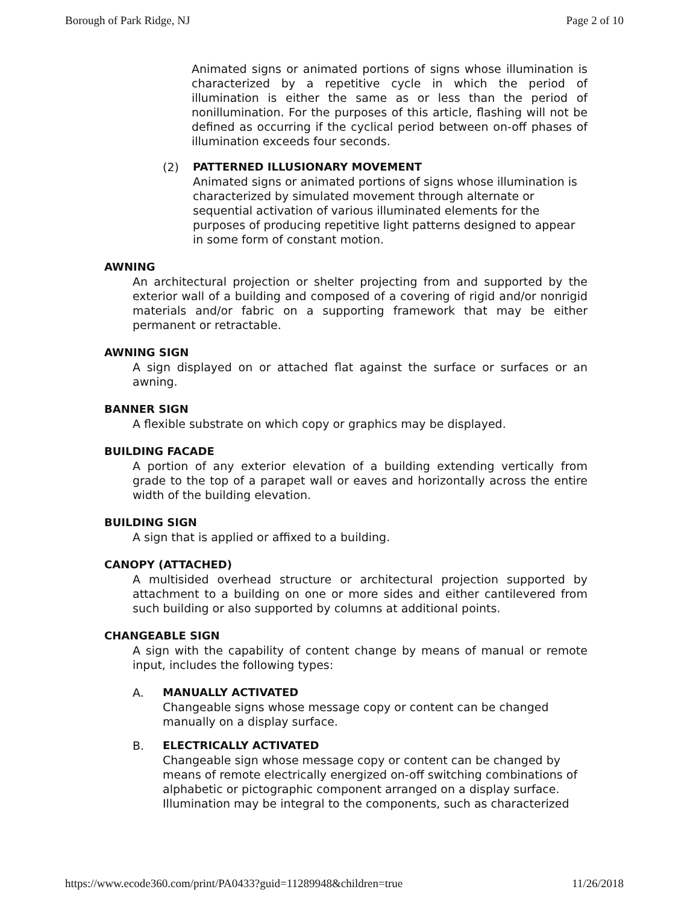Borough of Park Ridge, NJ Page 2 of 10
Animated signs or animated portions of signs whose illumination is characterized by a repetitive cycle in which the period of illumination is either the same as or less than the period of nonillumination. For the purposes of this article, flashing will not be defined as occurring if the cyclical period between on-off phases of illumination exceeds four seconds.
(2) PATTERNED ILLUSIONARY MOVEMENT
Animated signs or animated portions of signs whose illumination is characterized by simulated movement through alternate or sequential activation of various illuminated elements for the purposes of producing repetitive light patterns designed to appear in some form of constant motion.
AWNING
An architectural projection or shelter projecting from and supported by the exterior wall of a building and composed of a covering of rigid and/or nonrigid materials and/or fabric on a supporting framework that may be either permanent or retractable.
AWNING SIGN
A sign displayed on or attached flat against the surface or surfaces or an awning.
BANNER SIGN
A flexible substrate on which copy or graphics may be displayed.
BUILDING FACADE
A portion of any exterior elevation of a building extending vertically from grade to the top of a parapet wall or eaves and horizontally across the entire width of the building elevation.
BUILDING SIGN
A sign that is applied or affixed to a building.
CANOPY (ATTACHED)
A multisided overhead structure or architectural projection supported by attachment to a building on one or more sides and either cantilevered from such building or also supported by columns at additional points.
CHANGEABLE SIGN
A sign with the capability of content change by means of manual or remote input, includes the following types:
A. MANUALLY ACTIVATED
Changeable signs whose message copy or content can be changed manually on a display surface.
B. ELECTRICALLY ACTIVATED
Changeable sign whose message copy or content can be changed by means of remote electrically energized on-off switching combinations of alphabetic or pictographic component arranged on a display surface. Illumination may be integral to the components, such as characterized
https://www.ecode360.com/print/PA0433?guid=11289948&children=true 11/26/2018